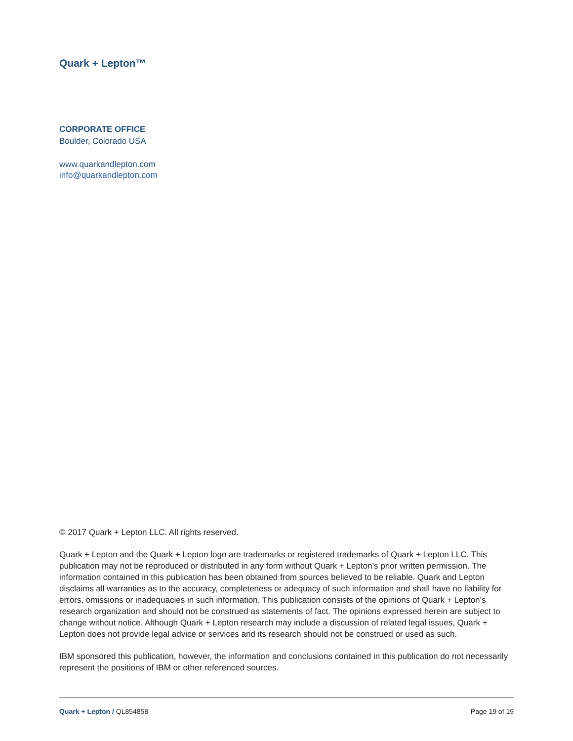Quark + Lepton™
CORPORATE OFFICE
Boulder, Colorado USA
www.quarkandlepton.com
info@quarkandlepton.com
© 2017 Quark + Lepton LLC. All rights reserved.
Quark + Lepton and the Quark + Lepton logo are trademarks or registered trademarks of Quark + Lepton LLC. This publication may not be reproduced or distributed in any form without Quark + Lepton’s prior written permission. The information contained in this publication has been obtained from sources believed to be reliable. Quark and Lepton disclaims all warranties as to the accuracy, completeness or adequacy of such information and shall have no liability for errors, omissions or inadequacies in such information. This publication consists of the opinions of Quark + Lepton’s research organization and should not be construed as statements of fact. The opinions expressed herein are subject to change without notice. Although Quark + Lepton research may include a discussion of related legal issues, Quark + Lepton does not provide legal advice or services and its research should not be construed or used as such.
IBM sponsored this publication, however, the information and conclusions contained in this publication do not necessarily represent the positions of IBM or other referenced sources.
Quark + Lepton / QL854858 Page 19 of 19